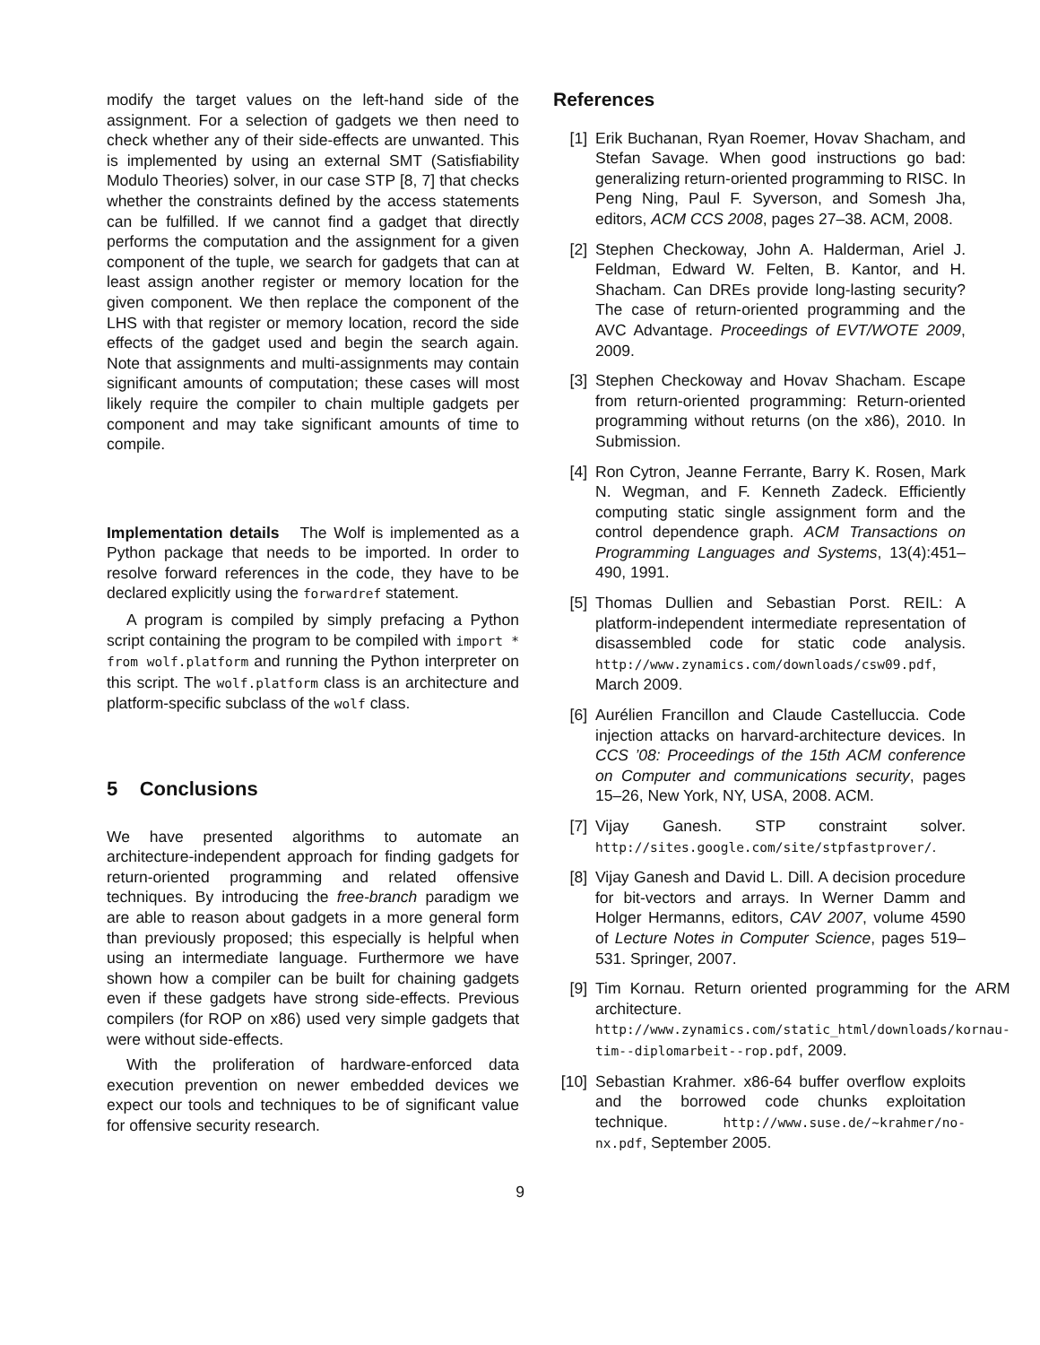modify the target values on the left-hand side of the assignment. For a selection of gadgets we then need to check whether any of their side-effects are unwanted. This is implemented by using an external SMT (Satisfiability Modulo Theories) solver, in our case STP [8, 7] that checks whether the constraints defined by the access statements can be fulfilled. If we cannot find a gadget that directly performs the computation and the assignment for a given component of the tuple, we search for gadgets that can at least assign another register or memory location for the given component. We then replace the component of the LHS with that register or memory location, record the side effects of the gadget used and begin the search again. Note that assignments and multi-assignments may contain significant amounts of computation; these cases will most likely require the compiler to chain multiple gadgets per component and may take significant amounts of time to compile.
Implementation details The Wolf is implemented as a Python package that needs to be imported. In order to resolve forward references in the code, they have to be declared explicitly using the forwardref statement.
A program is compiled by simply prefacing a Python script containing the program to be compiled with import * from wolf.platform and running the Python interpreter on this script. The wolf.platform class is an architecture and platform-specific subclass of the wolf class.
5 Conclusions
We have presented algorithms to automate an architecture-independent approach for finding gadgets for return-oriented programming and related offensive techniques. By introducing the free-branch paradigm we are able to reason about gadgets in a more general form than previously proposed; this especially is helpful when using an intermediate language. Furthermore we have shown how a compiler can be built for chaining gadgets even if these gadgets have strong side-effects. Previous compilers (for ROP on x86) used very simple gadgets that were without side-effects.
With the proliferation of hardware-enforced data execution prevention on newer embedded devices we expect our tools and techniques to be of significant value for offensive security research.
References
[1] Erik Buchanan, Ryan Roemer, Hovav Shacham, and Stefan Savage. When good instructions go bad: generalizing return-oriented programming to RISC. In Peng Ning, Paul F. Syverson, and Somesh Jha, editors, ACM CCS 2008, pages 27–38. ACM, 2008.
[2] Stephen Checkoway, John A. Halderman, Ariel J. Feldman, Edward W. Felten, B. Kantor, and H. Shacham. Can DREs provide long-lasting security? The case of return-oriented programming and the AVC Advantage. Proceedings of EVT/WOTE 2009, 2009.
[3] Stephen Checkoway and Hovav Shacham. Escape from return-oriented programming: Return-oriented programming without returns (on the x86), 2010. In Submission.
[4] Ron Cytron, Jeanne Ferrante, Barry K. Rosen, Mark N. Wegman, and F. Kenneth Zadeck. Efficiently computing static single assignment form and the control dependence graph. ACM Transactions on Programming Languages and Systems, 13(4):451–490, 1991.
[5] Thomas Dullien and Sebastian Porst. REIL: A platform-independent intermediate representation of disassembled code for static code analysis. http://www.zynamics.com/downloads/csw09.pdf, March 2009.
[6] Aurélien Francillon and Claude Castelluccia. Code injection attacks on harvard-architecture devices. In CCS ’08: Proceedings of the 15th ACM conference on Computer and communications security, pages 15–26, New York, NY, USA, 2008. ACM.
[7] Vijay Ganesh. STP constraint solver. http://sites.google.com/site/stpfastprover/.
[8] Vijay Ganesh and David L. Dill. A decision procedure for bit-vectors and arrays. In Werner Damm and Holger Hermanns, editors, CAV 2007, volume 4590 of Lecture Notes in Computer Science, pages 519–531. Springer, 2007.
[9] Tim Kornau. Return oriented programming for the ARM architecture. http://www.zynamics.com/static_html/downloads/kornau-tim--diplomarbeit--rop.pdf, 2009.
[10]
Sebastian Krahmer. x86-64 buffer overflow exploits and the borrowed code chunks exploitation technique. http://www.suse.de/~krahmer/no-nx.pdf, September 2005.
9